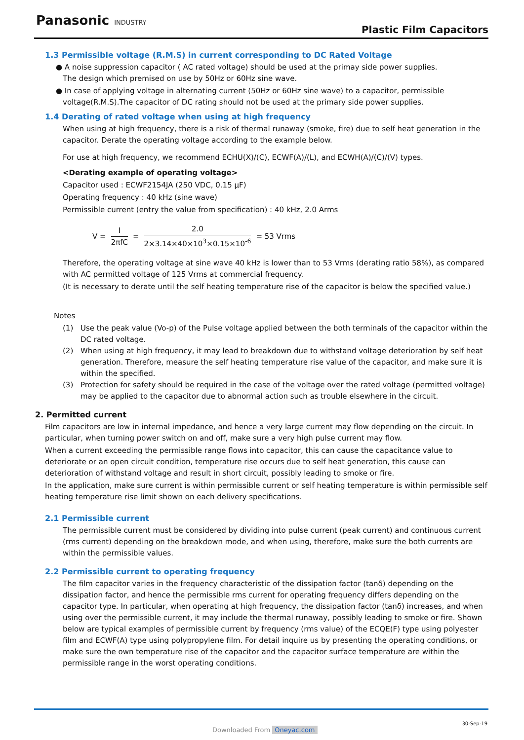Panasonic INDUSTRY
Plastic Film Capacitors
1.3 Permissible voltage (R.M.S) in current corresponding to DC Rated Voltage
● A noise suppression capacitor ( AC rated voltage) should be used at the primay side power supplies.
The design which premised on use by 50Hz or 60Hz sine wave.
● In case of applying voltage in alternating current (50Hz or 60Hz sine wave) to a capacitor, permissible voltage(R.M.S).The capacitor of DC rating should not be used at the primary side power supplies.
1.4 Derating of rated voltage when using at high frequency
When using at high frequency, there is a risk of thermal runaway (smoke, fire) due to self heat generation in the capacitor. Derate the operating voltage according to the example below.
For use at high frequency, we recommend ECHU(X)/(C), ECWF(A)/(L), and ECWH(A)/(C)/(V) types.
<Derating example of operating voltage>
Capacitor used : ECWF2154JA (250 VDC, 0.15 μF)
Operating frequency : 40 kHz (sine wave)
Permissible current (entry the value from specification) : 40 kHz, 2.0 Arms
V = I 2πfC = 2.0 2×3.14×40×10<sup>3</sup>×0.15×10<sup>-6</sup> = 53 Vrms
Therefore, the operating voltage at sine wave 40 kHz is lower than to 53 Vrms (derating ratio 58%), as compared with AC permitted voltage of 125 Vrms at commercial frequency.
(It is necessary to derate until the self heating temperature rise of the capacitor is below the specified value.)
Notes
(1) Use the peak value (Vo-p) of the Pulse voltage applied between the both terminals of the capacitor within the DC rated voltage.
(2) When using at high frequency, it may lead to breakdown due to withstand voltage deterioration by self heat generation. Therefore, measure the self heating temperature rise value of the capacitor, and make sure it is within the specified.
(3) Protection for safety should be required in the case of the voltage over the rated voltage (permitted voltage) may be applied to the capacitor due to abnormal action such as trouble elsewhere in the circuit.
2. Permitted current
Film capacitors are low in internal impedance, and hence a very large current may flow depending on the circuit. In particular, when turning power switch on and off, make sure a very high pulse current may flow.
When a current exceeding the permissible range flows into capacitor, this can cause the capacitance value to deteriorate or an open circuit condition, temperature rise occurs due to self heat generation, this cause can deterioration of withstand voltage and result in short circuit, possibly leading to smoke or fire.
In the application, make sure current is within permissible current or self heating temperature is within permissible self heating temperature rise limit shown on each delivery specifications.
2.1 Permissible current
The permissible current must be considered by dividing into pulse current (peak current) and continuous current (rms current) depending on the breakdown mode, and when using, therefore, make sure the both currents are within the permissible values.
2.2 Permissible current to operating frequency
The film capacitor varies in the frequency characteristic of the dissipation factor (tanδ) depending on the dissipation factor, and hence the permissible rms current for operating frequency differs depending on the capacitor type. In particular, when operating at high frequency, the dissipation factor (tanδ) increases, and when using over the permissible current, it may include the thermal runaway, possibly leading to smoke or fire. Shown below are typical examples of permissible current by frequency (rms value) of the ECQE(F) type using polyester film and ECWF(A) type using polypropylene film. For detail inquire us by presenting the operating conditions, or make sure the own temperature rise of the capacitor and the capacitor surface temperature are within the permissible range in the worst operating conditions.
30-Sep-19
Downloaded From Oneyac.com